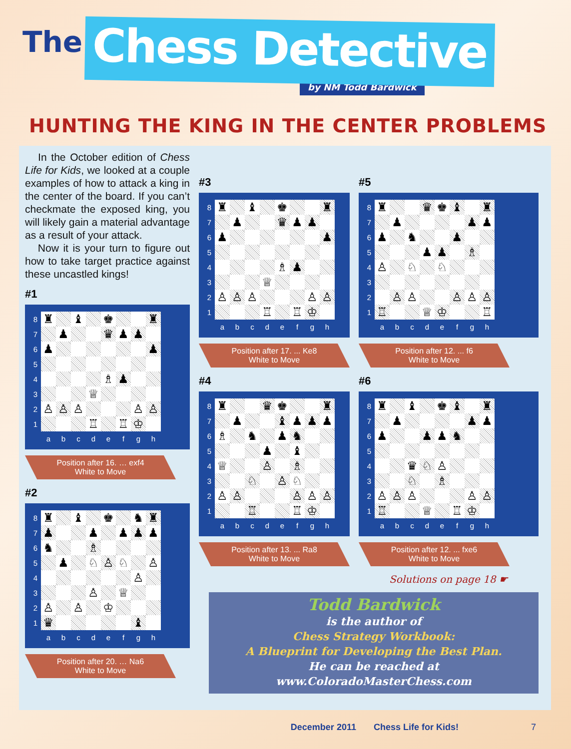The Chess Detective
by NM Todd Bardwick
HUNTING THE KING IN THE CENTER PROBLEMS
In the October edition of Chess Life for Kids, we looked at a couple examples of how to attack a king in the center of the board. If you can’t checkmate the exposed king, you will likely gain a material advantage as a result of your attack.
Now it is your turn to figure out how to take target practice against these uncastled kings!
#1
| 8 | ♜ | | ♝ | | ♚ | | | ♜ |
| 7 | | ♟ | | | ♛ | ♟ | ♟ | |
| 6 | ♟ | | | | | | | ♟ |
| 5 | | | | | | | | |
| 4 | | | | | ♗ | ♟ | | |
| 3 | | | | ♕ | | | | |
| 2 | ♙ | ♙ | ♙ | | | | ♙ | ♙ |
| 1 | | | | ♖ | | ♖ | ♔ | |
| | a | b | c | d | e | f | g | h |
Position after 16. … exf4
White to Move
#2
| 8 | ♜ | | ♝ | | ♚ | | ♞ | ♜ |
| 7 | ♟ | | | ♟ | | ♟ | ♟ | ♟ |
| 6 | ♞ | | | ♗ | | | | |
| 5 | | ♟ | | ♘ | ♙ | ♘ | | ♙ |
| 4 | | | | | | | ♙ | |
| 3 | | | | ♙ | | ♕ | | |
| 2 | ♙ | | ♙ | | ♔ | | | |
| 1 | ♛ | | | | | | ♝ | |
| | a | b | c | d | e | f | g | h |
Position after 20. … Na6
White to Move
#3
| 8 | ♜ | | ♝ | | ♚ | | | ♜ |
| 7 | | ♟ | | | ♛ | ♟ | ♟ | |
| 6 | ♟ | | | | | | | ♟ |
| 5 | | | | | | | | |
| 4 | | | | | ♗ | ♟ | | |
| 3 | | | | ♕ | | | | |
| 2 | ♙ | ♙ | ♙ | | | | ♙ | ♙ |
| 1 | | | | ♖ | | ♖ | ♔ | |
| | a | b | c | d | e | f | g | h |
Position after 17. ... Ke8
White to Move
#4
| 8 | ♜ | | | ♛ | ♚ | | | ♜ |
| 7 | | ♟ | | | ♝ | ♟ | ♟ | ♟ |
| 6 | ♗ | | ♞ | | ♟ | ♞ | | |
| 5 | | | | ♟ | | ♝ | | |
| 4 | ♕ | | | ♙ | | ♗ | | |
| 3 | | | ♘ | | ♙ | ♘ | | |
| 2 | ♙ | ♙ | | | | ♙ | ♙ | ♙ |
| 1 | | | ♖ | | | ♖ | ♔ | |
| | a | b | c | d | e | f | g | h |
Position after 13. ... Ra8
White to Move
#5
| 8 | ♜ | | | ♛ | ♚ | ♝ | | ♜ |
| 7 | | ♟ | | | | | ♟ | ♟ |
| 6 | ♟ | | ♞ | | | ♟ | | |
| 5 | | | | ♟ | ♟ | | ♗ | |
| 4 | ♙ | | ♘ | | ♘ | | | |
| 3 | | | | | | | | |
| 2 | | ♙ | ♙ | | | ♙ | ♙ | ♙ |
| 1 | ♖ | | | ♕ | ♔ | | | ♖ |
| | a | b | c | d | e | f | g | h |
Position after 12. ... f6
White to Move
#6
| 8 | ♜ | | ♝ | | ♚ | ♝ | | ♜ |
| 7 | | ♟ | | | | | ♟ | ♟ |
| 6 | ♟ | | | ♟ | ♟ | ♞ | | |
| 5 | | | | | | | | |
| 4 | | | ♛ | ♘ | ♙ | | | |
| 3 | | | ♘ | | ♗ | | | |
| 2 | ♙ | ♙ | ♙ | | | | ♙ | ♙ |
| 1 | ♖ | | | ♕ | | ♖ | ♔ | |
| | a | b | c | d | e | f | g | h |
Position after 12. ... fxe6
White to Move
Solutions on page 18 ☛
Todd Bardwick
is the author of
Chess Strategy Workbook:
A Blueprint for Developing the Best Plan.
He can be reached at
www.ColoradoMasterChess.com
December 2011 Chess Life for Kids! 7